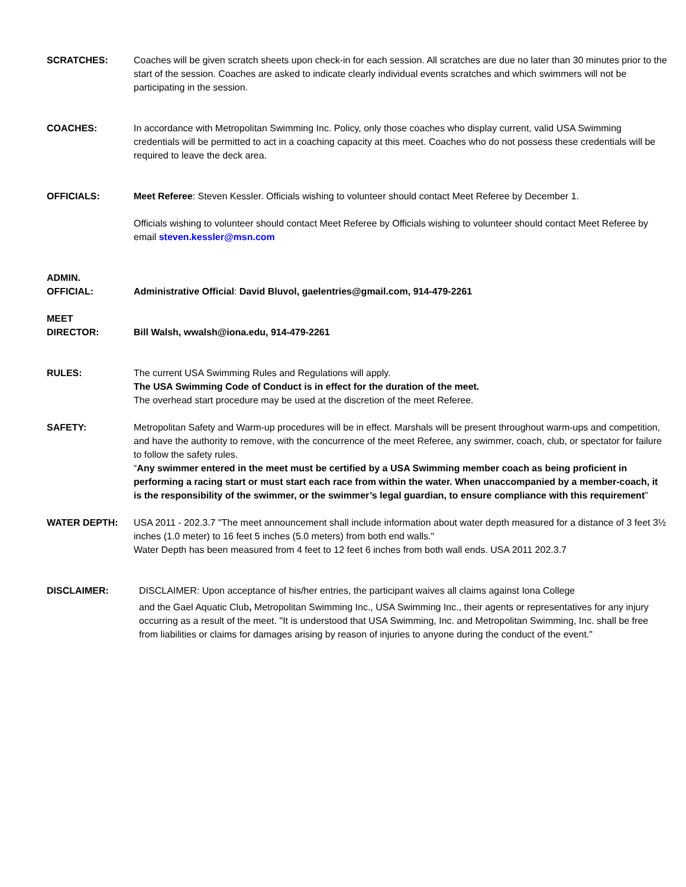SCRATCHES: Coaches will be given scratch sheets upon check-in for each session. All scratches are due no later than 30 minutes prior to the start of the session. Coaches are asked to indicate clearly individual events scratches and which swimmers will not be participating in the session.
COACHES: In accordance with Metropolitan Swimming Inc. Policy, only those coaches who display current, valid USA Swimming credentials will be permitted to act in a coaching capacity at this meet. Coaches who do not possess these credentials will be required to leave the deck area.
OFFICIALS: Meet Referee: Steven Kessler. Officials wishing to volunteer should contact Meet Referee by December 1.
Officials wishing to volunteer should contact Meet Referee by Officials wishing to volunteer should contact Meet Referee by email steven.kessler@msn.com
ADMIN.
OFFICIAL:
Administrative Official: David Bluvol, gaelentries@gmail.com, 914-479-2261
MEET
DIRECTOR:
Bill Walsh, wwalsh@iona.edu, 914-479-2261
RULES: The current USA Swimming Rules and Regulations will apply.
The USA Swimming Code of Conduct is in effect for the duration of the meet.
The overhead start procedure may be used at the discretion of the meet Referee.
SAFETY: Metropolitan Safety and Warm-up procedures will be in effect. Marshals will be present throughout warm-ups and competition, and have the authority to remove, with the concurrence of the meet Referee, any swimmer, coach, club, or spectator for failure to follow the safety rules.
“Any swimmer entered in the meet must be certified by a USA Swimming member coach as being proficient in performing a racing start or must start each race from within the water. When unaccompanied by a member-coach, it is the responsibility of the swimmer, or the swimmer’s legal guardian, to ensure compliance with this requirement”
WATER DEPTH: USA 2011 - 202.3.7 "The meet announcement shall include information about water depth measured for a distance of 3 feet 3½ inches (1.0 meter) to 16 feet 5 inches (5.0 meters) from both end walls."
Water Depth has been measured from 4 feet to 12 feet 6 inches from both wall ends. USA 2011 202.3.7
DISCLAIMER: DISCLAIMER: Upon acceptance of his/her entries, the participant waives all claims against Iona College
and the Gael Aquatic Club, Metropolitan Swimming Inc., USA Swimming Inc., their agents or representatives for any injury occurring as a result of the meet. "It is understood that USA Swimming, Inc. and Metropolitan Swimming, Inc. shall be free from liabilities or claims for damages arising by reason of injuries to anyone during the conduct of the event."